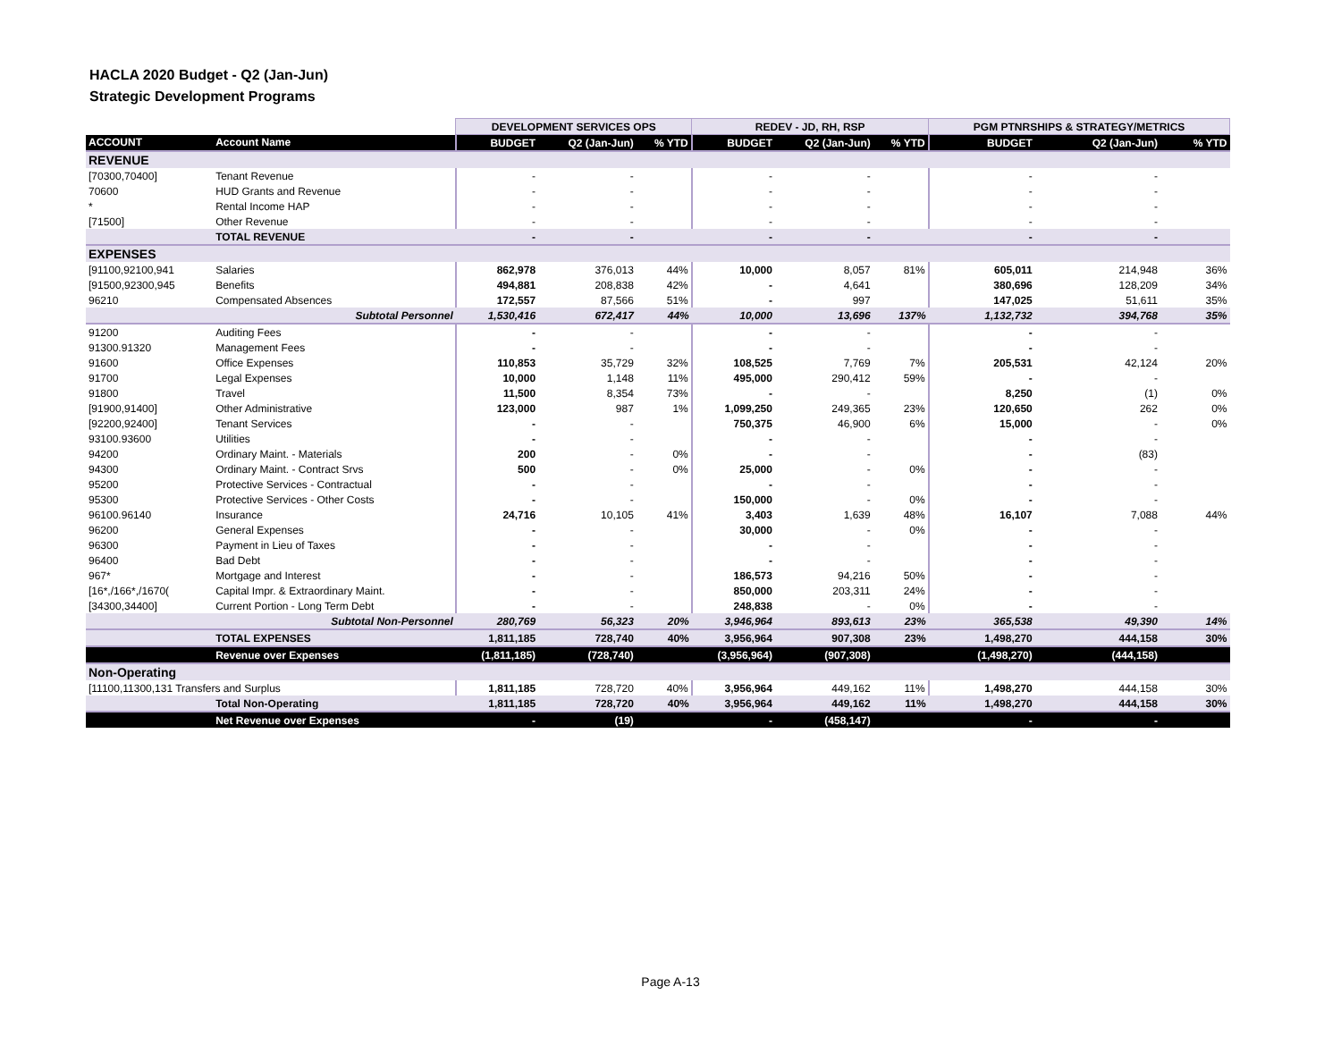HACLA 2020 Budget - Q2 (Jan-Jun)
Strategic Development Programs
| | | DEVELOPMENT SERVICES OPS | | | REDEV - JD, RH, RSP | | | PGM PTNRSHIPS & STRATEGY/METRICS | | |
| --- | --- | --- | --- | --- | --- | --- | --- | --- | --- | --- |
| ACCOUNT | Account Name | BUDGET | Q2 (Jan-Jun) | % YTD | BUDGET | Q2 (Jan-Jun) | % YTD | BUDGET | Q2 (Jan-Jun) | % YTD |
| REVENUE | | | | | | | | | | |
| [70300,70400] | Tenant Revenue | - | - | | - | - | | - | - | |
| 70600 | HUD Grants and Revenue | - | - | | - | - | | - | - | |
| * | Rental Income HAP | - | - | | - | - | | - | - | |
| [71500] | Other Revenue | - | - | | - | - | | - | - | |
| | TOTAL REVENUE | - | - | | - | - | | - | - | |
| EXPENSES | | | | | | | | | | |
| [91100,92100,941 | Salaries | 862,978 | 376,013 | 44% | 10,000 | 8,057 | 81% | 605,011 | 214,948 | 36% |
| [91500,92300,945 | Benefits | 494,881 | 208,838 | 42% | - | 4,641 | | 380,696 | 128,209 | 34% |
| 96210 | Compensated Absences | 172,557 | 87,566 | 51% | - | 997 | | 147,025 | 51,611 | 35% |
| | Subtotal Personnel | 1,530,416 | 672,417 | 44% | 10,000 | 13,696 | 137% | 1,132,732 | 394,768 | 35% |
| 91200 | Auditing Fees | - | - | | - | - | | - | - | |
| 91300.91320 | Management Fees | - | - | | - | - | | - | - | |
| 91600 | Office Expenses | 110,853 | 35,729 | 32% | 108,525 | 7,769 | 7% | 205,531 | 42,124 | 20% |
| 91700 | Legal Expenses | 10,000 | 1,148 | 11% | 495,000 | 290,412 | 59% | - | - | |
| 91800 | Travel | 11,500 | 8,354 | 73% | - | - | | 8,250 | (1) | 0% |
| [91900,91400] | Other Administrative | 123,000 | 987 | 1% | 1,099,250 | 249,365 | 23% | 120,650 | 262 | 0% |
| [92200,92400] | Tenant Services | - | - | | 750,375 | 46,900 | 6% | 15,000 | - | 0% |
| 93100.93600 | Utilities | - | - | | - | - | | - | - | |
| 94200 | Ordinary Maint. - Materials | 200 | - | 0% | - | - | | - | (83) | |
| 94300 | Ordinary Maint. - Contract Srvs | 500 | - | 0% | 25,000 | - | 0% | - | - | |
| 95200 | Protective Services - Contractual | - | - | | - | - | | - | - | |
| 95300 | Protective Services - Other Costs | - | - | | 150,000 | - | 0% | - | - | |
| 96100.96140 | Insurance | 24,716 | 10,105 | 41% | 3,403 | 1,639 | 48% | 16,107 | 7,088 | 44% |
| 96200 | General Expenses | - | - | | 30,000 | - | 0% | - | - | |
| 96300 | Payment in Lieu of Taxes | - | - | | - | - | | - | - | |
| 96400 | Bad Debt | - | - | | - | - | | - | - | |
| 967* | Mortgage and Interest | - | - | | 186,573 | 94,216 | 50% | - | - | |
| [16*,/166*,/1670( | Capital Impr. & Extraordinary Maint. | - | - | | 850,000 | 203,311 | 24% | - | - | |
| [34300,34400] | Current Portion - Long Term Debt | - | - | | 248,838 | - | 0% | - | - | |
| | Subtotal Non-Personnel | 280,769 | 56,323 | 20% | 3,946,964 | 893,613 | 23% | 365,538 | 49,390 | 14% |
| | TOTAL EXPENSES | 1,811,185 | 728,740 | 40% | 3,956,964 | 907,308 | 23% | 1,498,270 | 444,158 | 30% |
| | Revenue over Expenses | (1,811,185) | (728,740) | | (3,956,964) | (907,308) | | (1,498,270) | (444,158) | |
| Non-Operating | | | | | | | | | | |
| [11100,11300,131 Transfers and Surplus | | 1,811,185 | 728,720 | 40% | 3,956,964 | 449,162 | 11% | 1,498,270 | 444,158 | 30% |
| | Total Non-Operating | 1,811,185 | 728,720 | 40% | 3,956,964 | 449,162 | 11% | 1,498,270 | 444,158 | 30% |
| | Net Revenue over Expenses | - | (19) | | - | (458,147) | | - | - | |
Page A-13